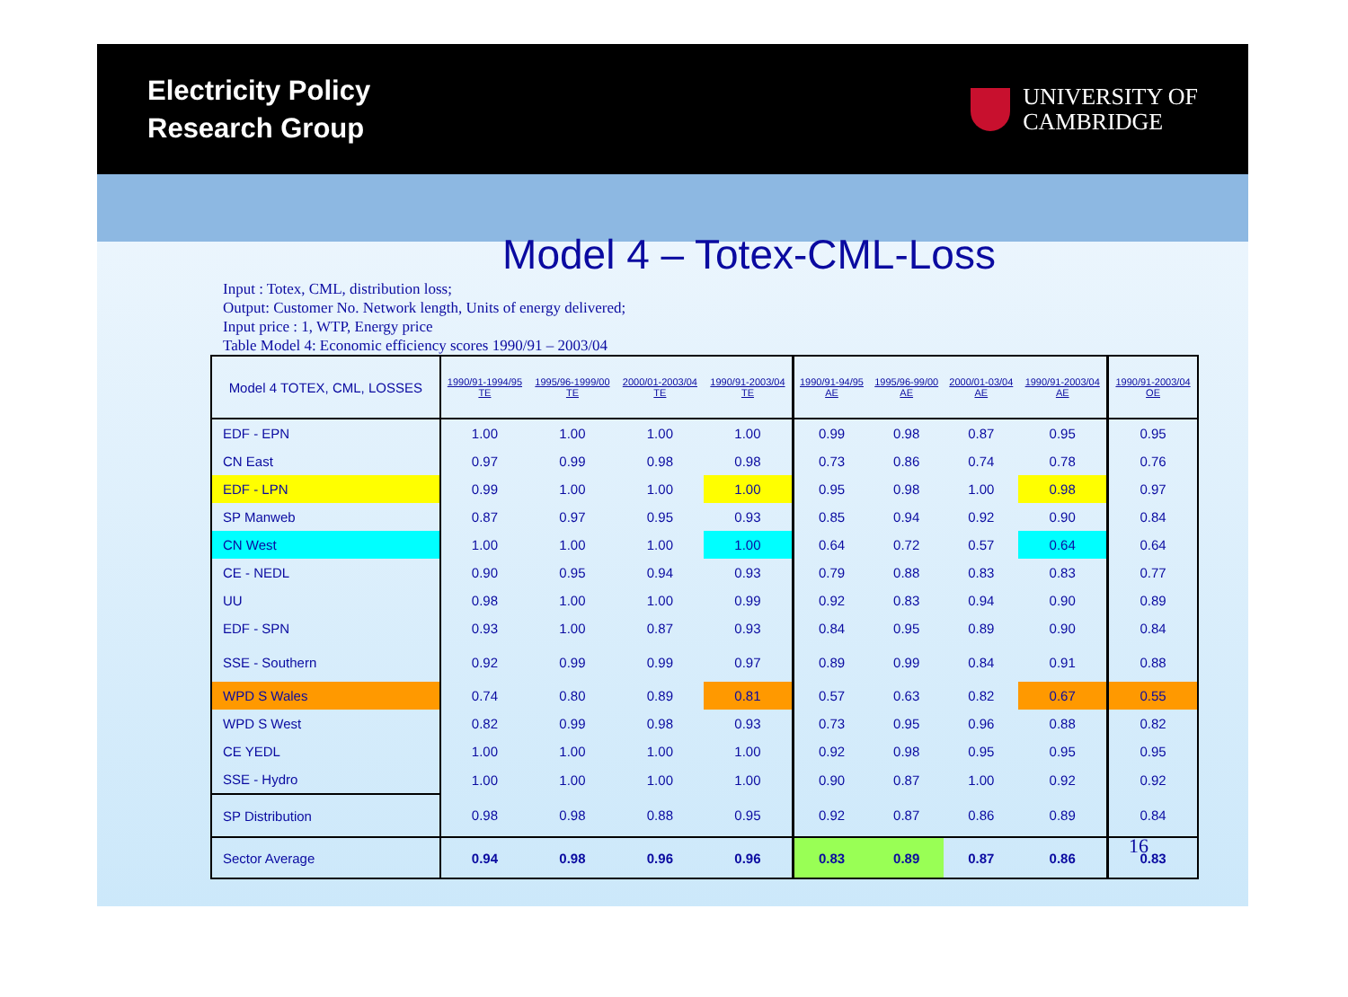Electricity Policy
Research Group
UNIVERSITY OF
CAMBRIDGE
Model 4 – Totex-CML-Loss
Input : Totex, CML, distribution loss;
Output: Customer No. Network length, Units of energy delivered;
Input price : 1, WTP, Energy price
Table Model 4: Economic efficiency scores 1990/91 – 2003/04
| Model 4 TOTEX, CML, LOSSES | 1990/91-1994/95 TE | 1995/96-1999/00 TE | 2000/01-2003/04 TE | 1990/91-2003/04 TE | 1990/91-94/95 AE | 1995/96-99/00 AE | 2000/01-03/04 AE | 1990/91-2003/04 AE | 1990/91-2003/04 OE |
| --- | --- | --- | --- | --- | --- | --- | --- | --- | --- |
| EDF - EPN | 1.00 | 1.00 | 1.00 | 1.00 | 0.99 | 0.98 | 0.87 | 0.95 | 0.95 |
| CN East | 0.97 | 0.99 | 0.98 | 0.98 | 0.73 | 0.86 | 0.74 | 0.78 | 0.76 |
| EDF - LPN | 0.99 | 1.00 | 1.00 | 1.00 | 0.95 | 0.98 | 1.00 | 0.98 | 0.97 |
| SP Manweb | 0.87 | 0.97 | 0.95 | 0.93 | 0.85 | 0.94 | 0.92 | 0.90 | 0.84 |
| CN West | 1.00 | 1.00 | 1.00 | 1.00 | 0.64 | 0.72 | 0.57 | 0.64 | 0.64 |
| CE - NEDL | 0.90 | 0.95 | 0.94 | 0.93 | 0.79 | 0.88 | 0.83 | 0.83 | 0.77 |
| UU | 0.98 | 1.00 | 1.00 | 0.99 | 0.92 | 0.83 | 0.94 | 0.90 | 0.89 |
| EDF - SPN | 0.93 | 1.00 | 0.87 | 0.93 | 0.84 | 0.95 | 0.89 | 0.90 | 0.84 |
| SSE - Southern | 0.92 | 0.99 | 0.99 | 0.97 | 0.89 | 0.99 | 0.84 | 0.91 | 0.88 |
| WPD S Wales | 0.74 | 0.80 | 0.89 | 0.81 | 0.57 | 0.63 | 0.82 | 0.67 | 0.55 |
| WPD S West | 0.82 | 0.99 | 0.98 | 0.93 | 0.73 | 0.95 | 0.96 | 0.88 | 0.82 |
| CE YEDL | 1.00 | 1.00 | 1.00 | 1.00 | 0.92 | 0.98 | 0.95 | 0.95 | 0.95 |
| SSE - Hydro | 1.00 | 1.00 | 1.00 | 1.00 | 0.90 | 0.87 | 1.00 | 0.92 | 0.92 |
| SP Distribution | 0.98 | 0.98 | 0.88 | 0.95 | 0.92 | 0.87 | 0.86 | 0.89 | 0.84 |
| Sector Average | 0.94 | 0.98 | 0.96 | 0.96 | 0.83 | 0.89 | 0.87 | 0.86 | 0.83 |
16